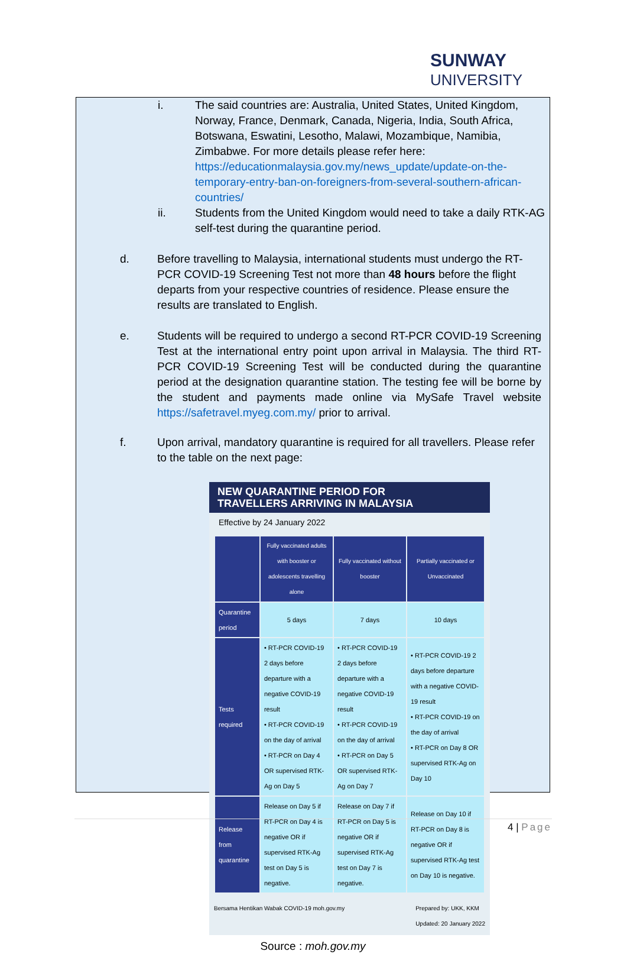SUNWAY
UNIVERSITY
i. The said countries are: Australia, United States, United Kingdom, Norway, France, Denmark, Canada, Nigeria, India, South Africa, Botswana, Eswatini, Lesotho, Malawi, Mozambique, Namibia, Zimbabwe. For more details please refer here: https://educationmalaysia.gov.my/news_update/update-on-the-temporary-entry-ban-on-foreigners-from-several-southern-african-countries/
ii. Students from the United Kingdom would need to take a daily RTK-AG self-test during the quarantine period.
d. Before travelling to Malaysia, international students must undergo the RT-PCR COVID-19 Screening Test not more than 48 hours before the flight departs from your respective countries of residence. Please ensure the results are translated to English.
e. Students will be required to undergo a second RT-PCR COVID-19 Screening Test at the international entry point upon arrival in Malaysia. The third RT-PCR COVID-19 Screening Test will be conducted during the quarantine period at the designation quarantine station. The testing fee will be borne by the student and payments made online via MySafe Travel website https://safetravel.myeg.com.my/ prior to arrival.
f. Upon arrival, mandatory quarantine is required for all travellers. Please refer to the table on the next page:
NEW QUARANTINE PERIOD FOR
TRAVELLERS ARRIVING IN MALAYSIA
Effective by 24 January 2022
| | Fully vaccinated adults with booster or adolescents travelling alone | Fully vaccinated without booster | Partially vaccinated or Unvaccinated |
| --- | --- | --- | --- |
| Quarantine period | 5 days | 7 days | 10 days |
| Tests required | • RT-PCR COVID-19 2 days before departure with a negative COVID-19 result • RT-PCR COVID-19 on the day of arrival • RT-PCR on Day 4 OR supervised RTK-Ag on Day 5 | • RT-PCR COVID-19 2 days before departure with a negative COVID-19 result • RT-PCR COVID-19 on the day of arrival • RT-PCR on Day 5 OR supervised RTK-Ag on Day 7 | • RT-PCR COVID-19 2 days before departure with a negative COVID-19 result • RT-PCR COVID-19 on the day of arrival • RT-PCR on Day 8 OR supervised RTK-Ag on Day 10 |
| Release from quarantine | Release on Day 5 if RT-PCR on Day 4 is negative OR if supervised RTK-Ag test on Day 5 is negative. | Release on Day 7 if RT-PCR on Day 5 is negative OR if supervised RTK-Ag test on Day 7 is negative. | Release on Day 10 if RT-PCR on Day 8 is negative OR if supervised RTK-Ag test on Day 10 is negative. |
Bersama Hentikan Wabak COVID-19 moh.gov.my Prepared by: UKK, KKM
Updated: 20 January 2022
Source : moh.gov.my
4 | Page